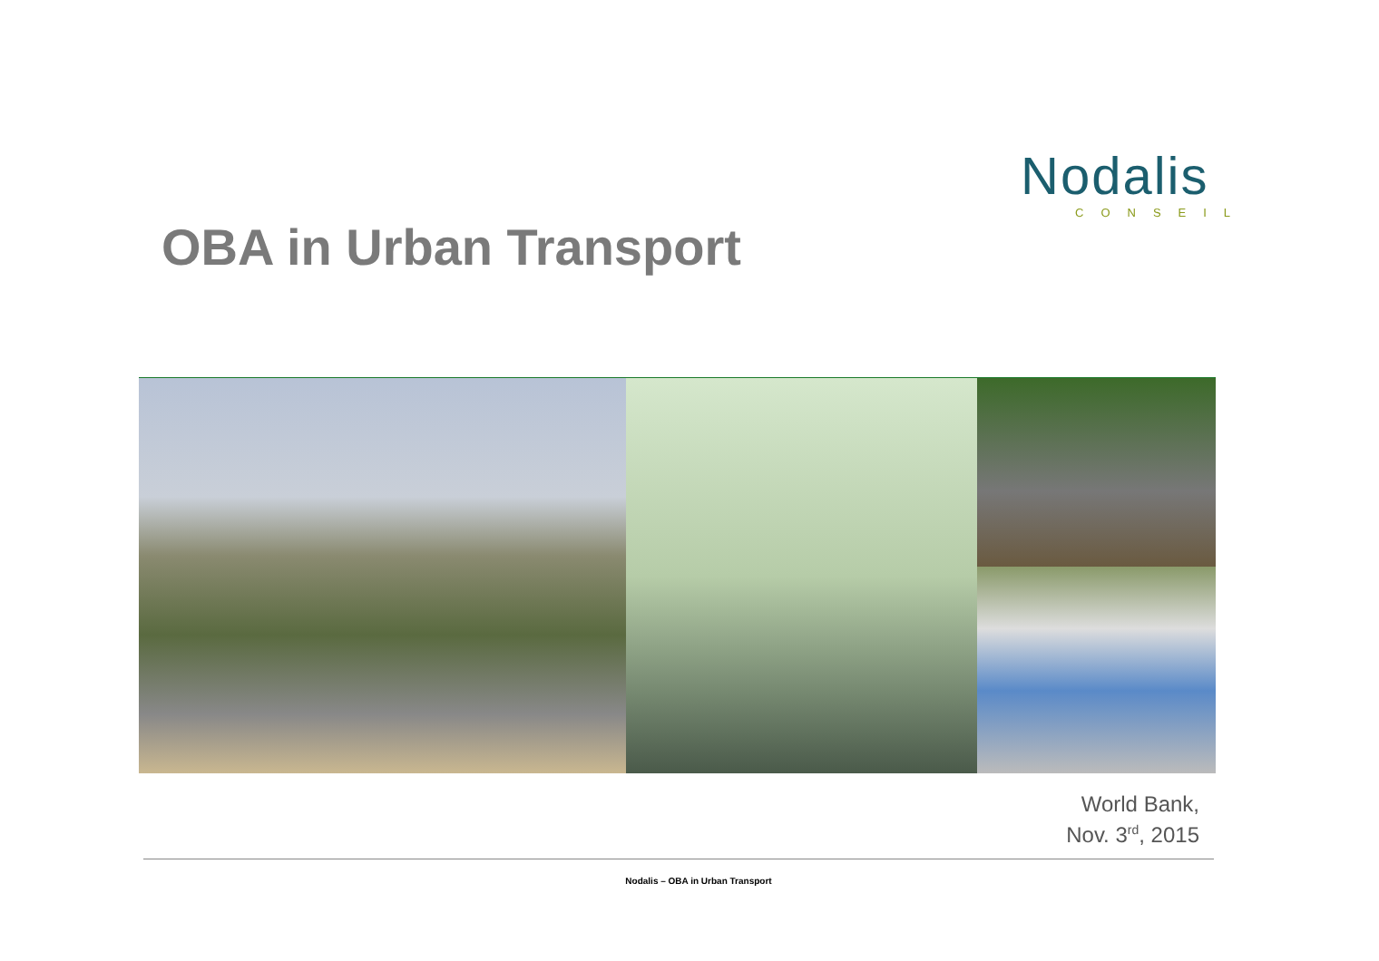Nodalis
CONSEIL
OBA in Urban Transport
World Bank,
Nov. 3<sup>rd</sup>, 2015
Nodalis – OBA in Urban Transport